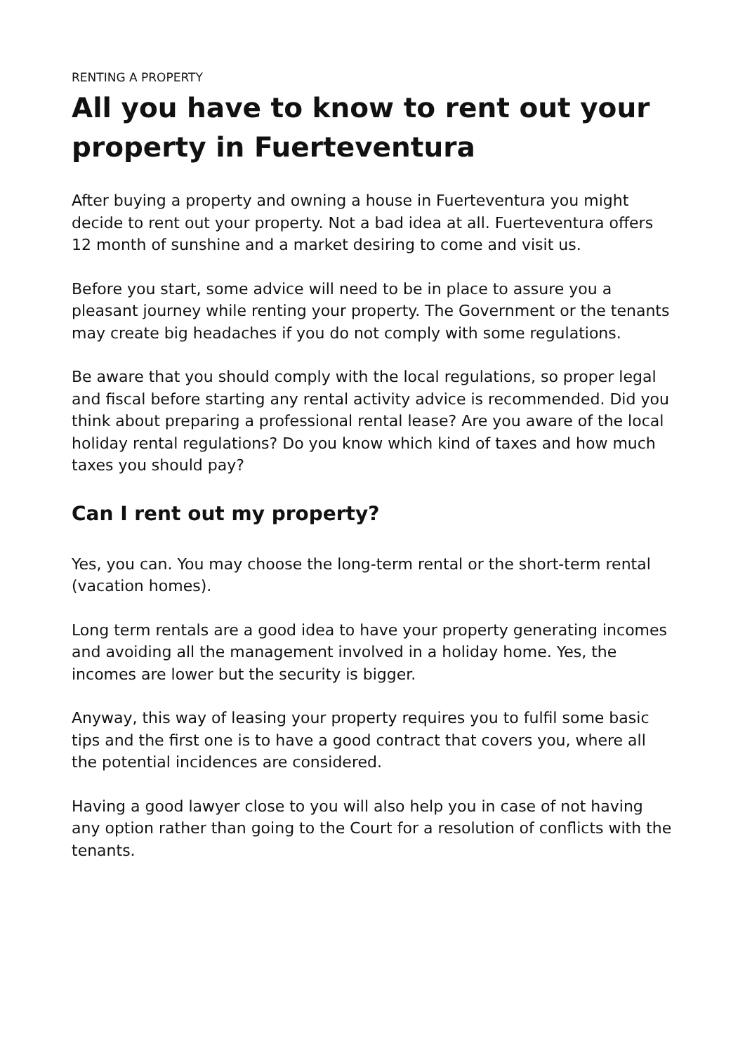RENTING A PROPERTY
All you have to know to rent out your property in Fuerteventura
After buying a property and owning a house in Fuerteventura you might decide to rent out your property. Not a bad idea at all. Fuerteventura offers 12 month of sunshine and a market desiring to come and visit us.
Before you start, some advice will need to be in place to assure you a pleasant journey while renting your property. The Government or the tenants may create big headaches if you do not comply with some regulations.
Be aware that you should comply with the local regulations, so proper legal and fiscal before starting any rental activity advice is recommended. Did you think about preparing a professional rental lease? Are you aware of the local holiday rental regulations? Do you know which kind of taxes and how much taxes you should pay?
Can I rent out my property?
Yes, you can. You may choose the long-term rental or the short-term rental (vacation homes).
Long term rentals are a good idea to have your property generating incomes and avoiding all the management involved in a holiday home. Yes, the incomes are lower but the security is bigger.
Anyway, this way of leasing your property requires you to fulfil some basic tips and the first one is to have a good contract that covers you, where all the potential incidences are considered.
Having a good lawyer close to you will also help you in case of not having any option rather than going to the Court for a resolution of conflicts with the tenants.